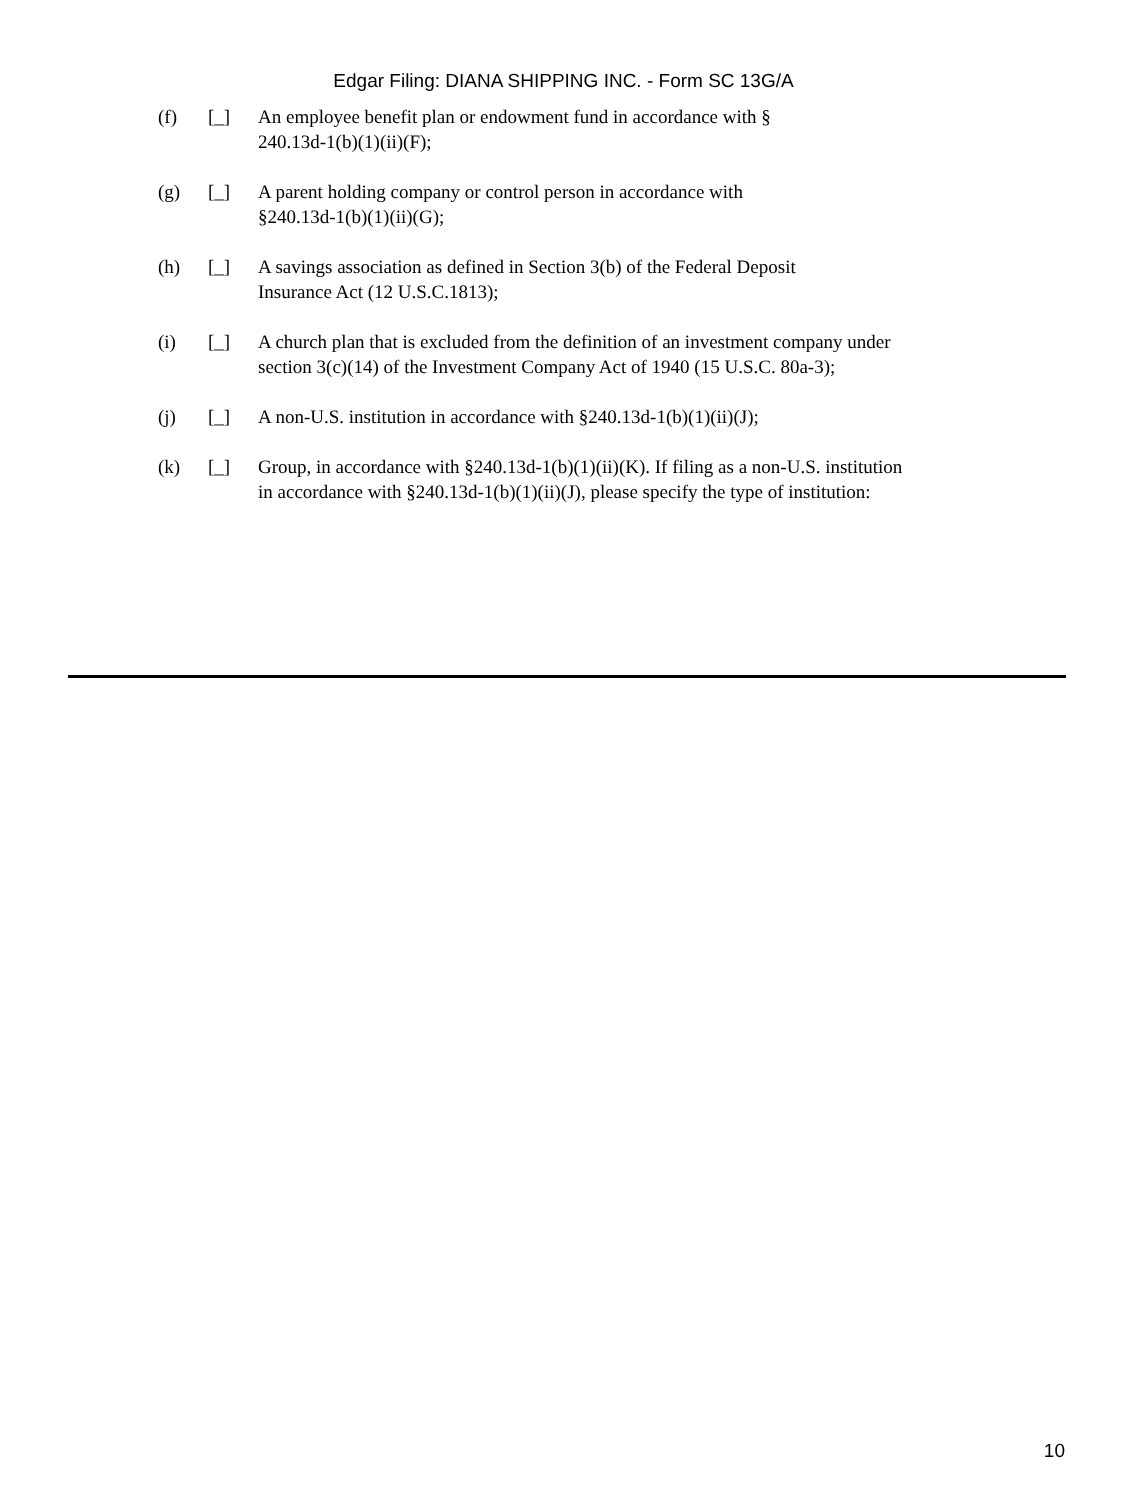Edgar Filing: DIANA SHIPPING INC. - Form SC 13G/A
(f) [_] An employee benefit plan or endowment fund in accordance with §
240.13d-1(b)(1)(ii)(F);
(g) [_] A parent holding company or control person in accordance with
§240.13d-1(b)(1)(ii)(G);
(h) [_] A savings association as defined in Section 3(b) of the Federal Deposit
Insurance Act (12 U.S.C.1813);
(i) [_] A church plan that is excluded from the definition of an investment company under section 3(c)(14) of the Investment Company Act of 1940 (15 U.S.C. 80a-3);
(j) [_] A non-U.S. institution in accordance with §240.13d-1(b)(1)(ii)(J);
(k) [_] Group, in accordance with §240.13d-1(b)(1)(ii)(K). If filing as a non-U.S. institution in accordance with §240.13d-1(b)(1)(ii)(J), please specify the type of institution:
10